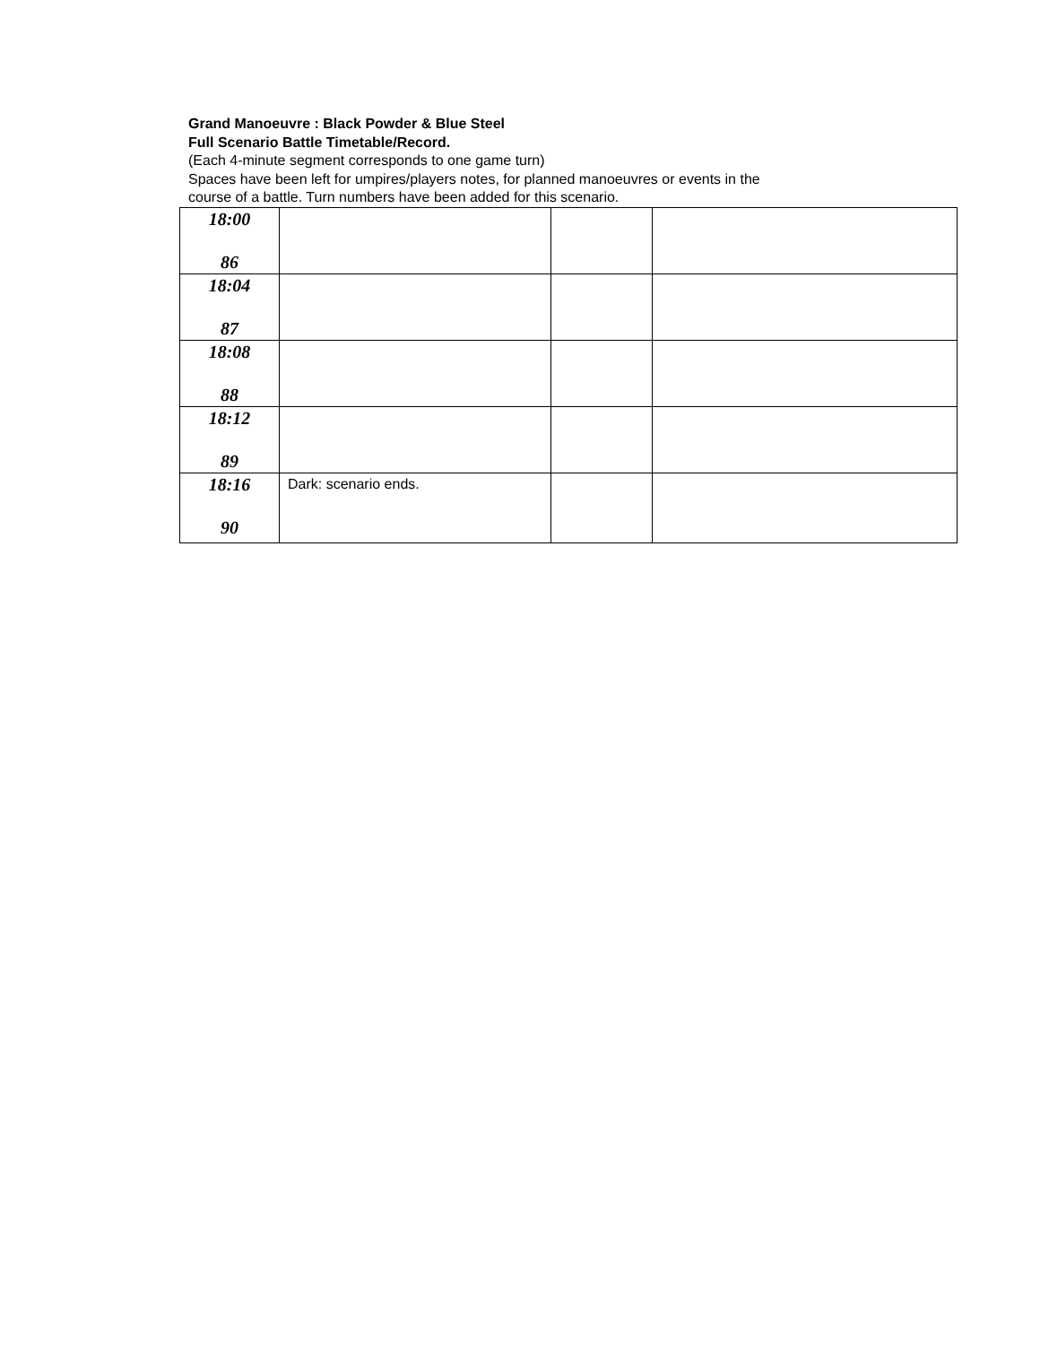Grand Manoeuvre : Black Powder & Blue Steel
Full Scenario Battle Timetable/Record.
(Each 4-minute segment corresponds to one game turn)
Spaces have been left for umpires/players notes, for planned manoeuvres or events in the
course of a battle. Turn numbers have been added for this scenario.
| 18:00 86 | | | |
| 18:04 87 | | | |
| 18:08 88 | | | |
| 18:12 89 | | | |
| 18:16 90 | Dark: scenario ends. | | |